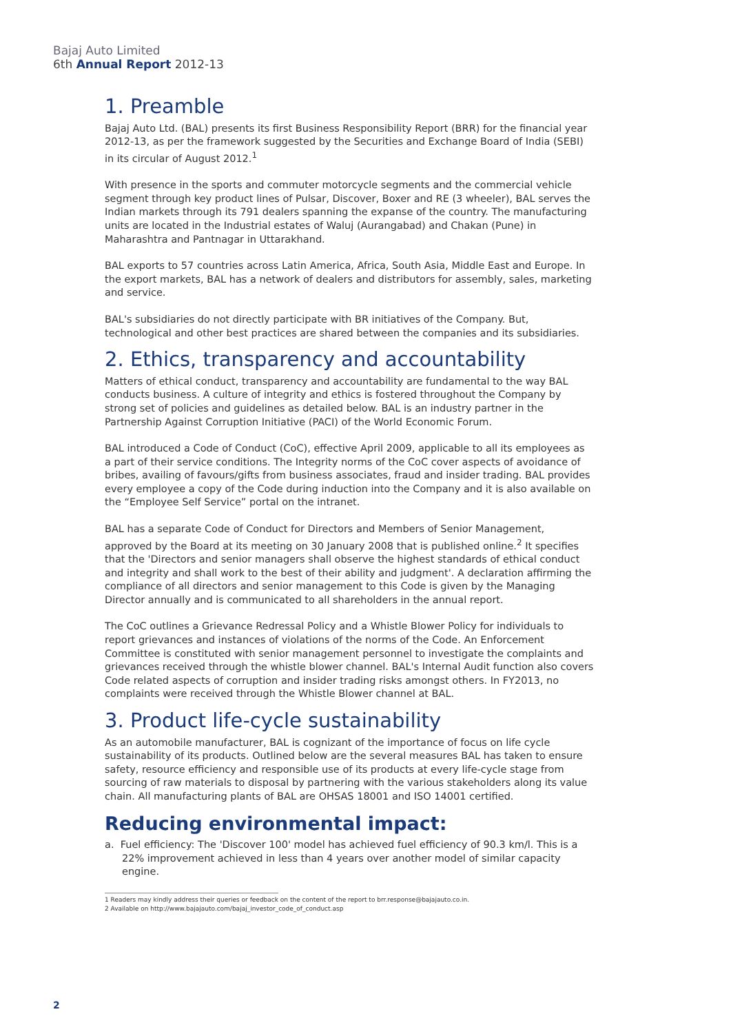Bajaj Auto Limited
6th Annual Report 2012-13
1. Preamble
Bajaj Auto Ltd. (BAL) presents its first Business Responsibility Report (BRR) for the financial year 2012-13, as per the framework suggested by the Securities and Exchange Board of India (SEBI) in its circular of August 2012.<sup>1</sup>
With presence in the sports and commuter motorcycle segments and the commercial vehicle segment through key product lines of Pulsar, Discover, Boxer and RE (3 wheeler), BAL serves the Indian markets through its 791 dealers spanning the expanse of the country. The manufacturing units are located in the Industrial estates of Waluj (Aurangabad) and Chakan (Pune) in Maharashtra and Pantnagar in Uttarakhand.
BAL exports to 57 countries across Latin America, Africa, South Asia, Middle East and Europe. In the export markets, BAL has a network of dealers and distributors for assembly, sales, marketing and service.
BAL's subsidiaries do not directly participate with BR initiatives of the Company. But, technological and other best practices are shared between the companies and its subsidiaries.
2. Ethics, transparency and accountability
Matters of ethical conduct, transparency and accountability are fundamental to the way BAL conducts business. A culture of integrity and ethics is fostered throughout the Company by strong set of policies and guidelines as detailed below. BAL is an industry partner in the Partnership Against Corruption Initiative (PACI) of the World Economic Forum.
BAL introduced a Code of Conduct (CoC), effective April 2009, applicable to all its employees as a part of their service conditions. The Integrity norms of the CoC cover aspects of avoidance of bribes, availing of favours/gifts from business associates, fraud and insider trading. BAL provides every employee a copy of the Code during induction into the Company and it is also available on the “Employee Self Service” portal on the intranet.
BAL has a separate Code of Conduct for Directors and Members of Senior Management, approved by the Board at its meeting on 30 January 2008 that is published online.<sup>2</sup> It specifies that the 'Directors and senior managers shall observe the highest standards of ethical conduct and integrity and shall work to the best of their ability and judgment'. A declaration affirming the compliance of all directors and senior management to this Code is given by the Managing Director annually and is communicated to all shareholders in the annual report.
The CoC outlines a Grievance Redressal Policy and a Whistle Blower Policy for individuals to report grievances and instances of violations of the norms of the Code. An Enforcement Committee is constituted with senior management personnel to investigate the complaints and grievances received through the whistle blower channel. BAL's Internal Audit function also covers Code related aspects of corruption and insider trading risks amongst others. In FY2013, no complaints were received through the Whistle Blower channel at BAL.
3. Product life-cycle sustainability
As an automobile manufacturer, BAL is cognizant of the importance of focus on life cycle sustainability of its products. Outlined below are the several measures BAL has taken to ensure safety, resource efficiency and responsible use of its products at every life-cycle stage from sourcing of raw materials to disposal by partnering with the various stakeholders along its value chain. All manufacturing plants of BAL are OHSAS 18001 and ISO 14001 certified.
Reducing environmental impact:
a. Fuel efficiency: The 'Discover 100' model has achieved fuel efficiency of 90.3 km/l. This is a 22% improvement achieved in less than 4 years over another model of similar capacity engine.
1 Readers may kindly address their queries or feedback on the content of the report to brr.response@bajajauto.co.in.
2 Available on http://www.bajajauto.com/bajaj_investor_code_of_conduct.asp
2